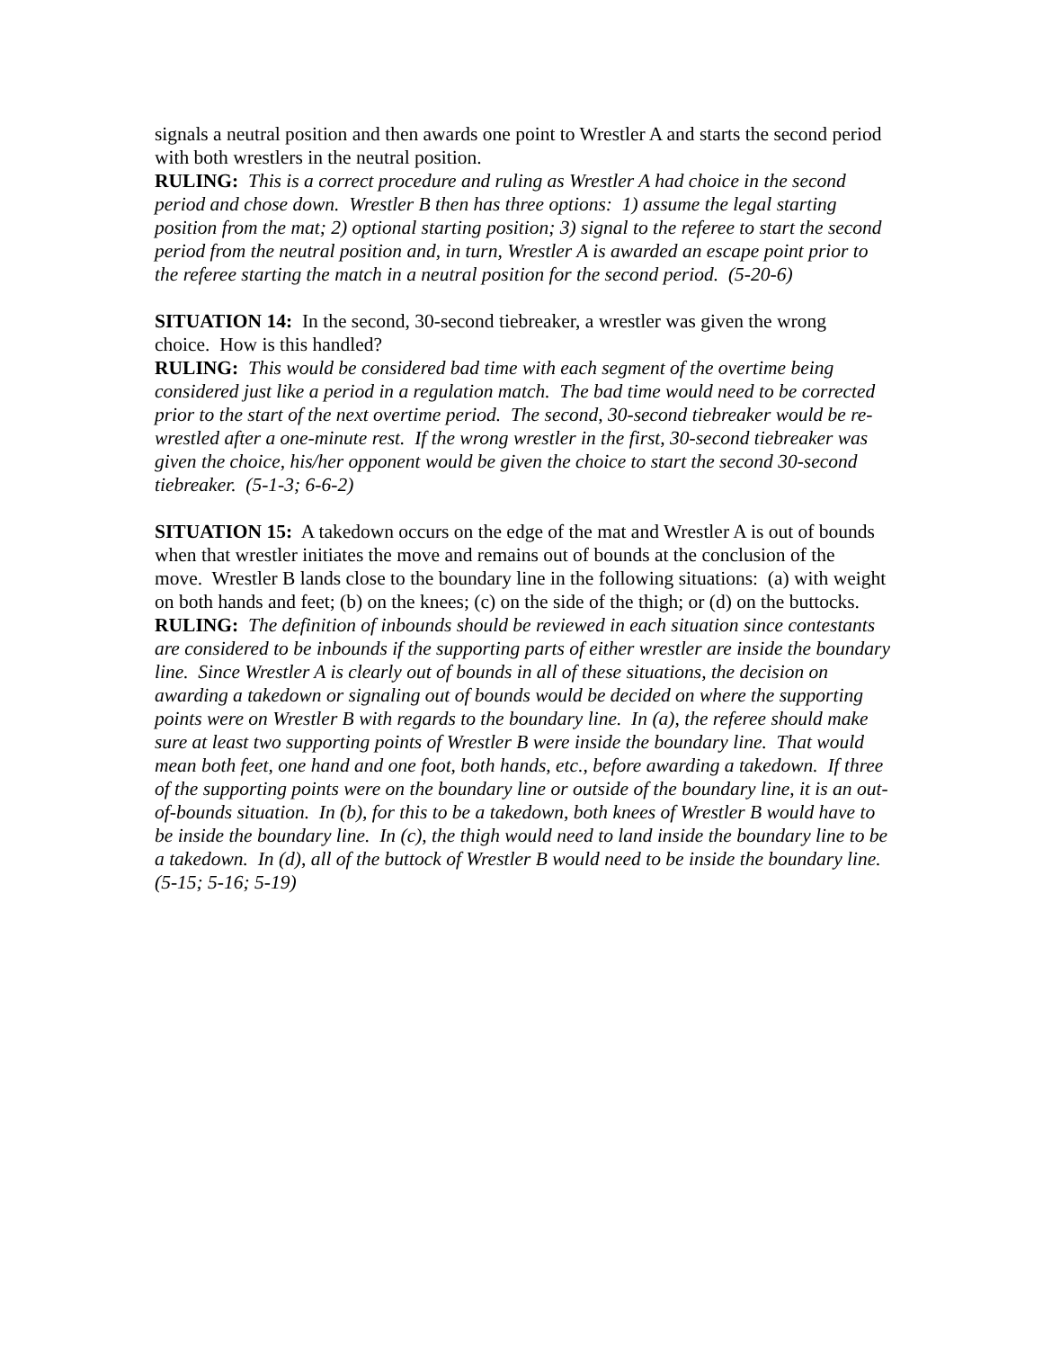signals a neutral position and then awards one point to Wrestler A and starts the second period with both wrestlers in the neutral position.
RULING: This is a correct procedure and ruling as Wrestler A had choice in the second period and chose down. Wrestler B then has three options: 1) assume the legal starting position from the mat; 2) optional starting position; 3) signal to the referee to start the second period from the neutral position and, in turn, Wrestler A is awarded an escape point prior to the referee starting the match in a neutral position for the second period. (5-20-6)
SITUATION 14: In the second, 30-second tiebreaker, a wrestler was given the wrong choice. How is this handled?
RULING: This would be considered bad time with each segment of the overtime being considered just like a period in a regulation match. The bad time would need to be corrected prior to the start of the next overtime period. The second, 30-second tiebreaker would be re-wrestled after a one-minute rest. If the wrong wrestler in the first, 30-second tiebreaker was given the choice, his/her opponent would be given the choice to start the second 30-second tiebreaker. (5-1-3; 6-6-2)
SITUATION 15: A takedown occurs on the edge of the mat and Wrestler A is out of bounds when that wrestler initiates the move and remains out of bounds at the conclusion of the move. Wrestler B lands close to the boundary line in the following situations: (a) with weight on both hands and feet; (b) on the knees; (c) on the side of the thigh; or (d) on the buttocks.
RULING: The definition of inbounds should be reviewed in each situation since contestants are considered to be inbounds if the supporting parts of either wrestler are inside the boundary line. Since Wrestler A is clearly out of bounds in all of these situations, the decision on awarding a takedown or signaling out of bounds would be decided on where the supporting points were on Wrestler B with regards to the boundary line. In (a), the referee should make sure at least two supporting points of Wrestler B were inside the boundary line. That would mean both feet, one hand and one foot, both hands, etc., before awarding a takedown. If three of the supporting points were on the boundary line or outside of the boundary line, it is an out-of-bounds situation. In (b), for this to be a takedown, both knees of Wrestler B would have to be inside the boundary line. In (c), the thigh would need to land inside the boundary line to be a takedown. In (d), all of the buttock of Wrestler B would need to be inside the boundary line. (5-15; 5-16; 5-19)